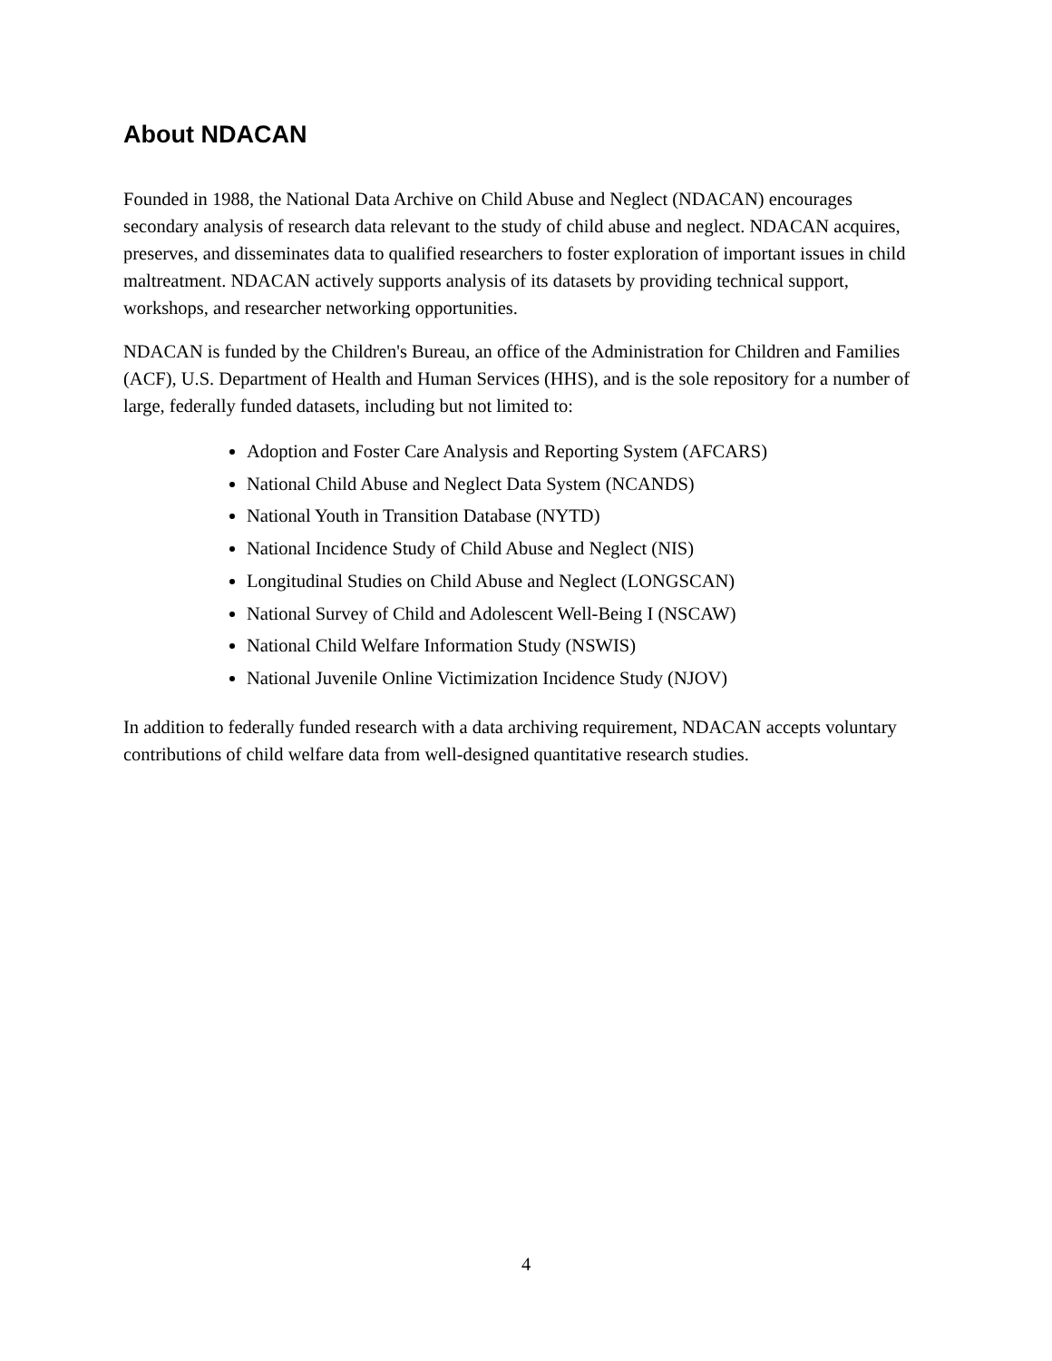About NDACAN
Founded in 1988, the National Data Archive on Child Abuse and Neglect (NDACAN) encourages secondary analysis of research data relevant to the study of child abuse and neglect. NDACAN acquires, preserves, and disseminates data to qualified researchers to foster exploration of important issues in child maltreatment. NDACAN actively supports analysis of its datasets by providing technical support, workshops, and researcher networking opportunities.
NDACAN is funded by the Children's Bureau, an office of the Administration for Children and Families (ACF), U.S. Department of Health and Human Services (HHS), and is the sole repository for a number of large, federally funded datasets, including but not limited to:
Adoption and Foster Care Analysis and Reporting System (AFCARS)
National Child Abuse and Neglect Data System (NCANDS)
National Youth in Transition Database (NYTD)
National Incidence Study of Child Abuse and Neglect (NIS)
Longitudinal Studies on Child Abuse and Neglect (LONGSCAN)
National Survey of Child and Adolescent Well-Being I (NSCAW)
National Child Welfare Information Study (NSWIS)
National Juvenile Online Victimization Incidence Study (NJOV)
In addition to federally funded research with a data archiving requirement, NDACAN accepts voluntary contributions of child welfare data from well-designed quantitative research studies.
4